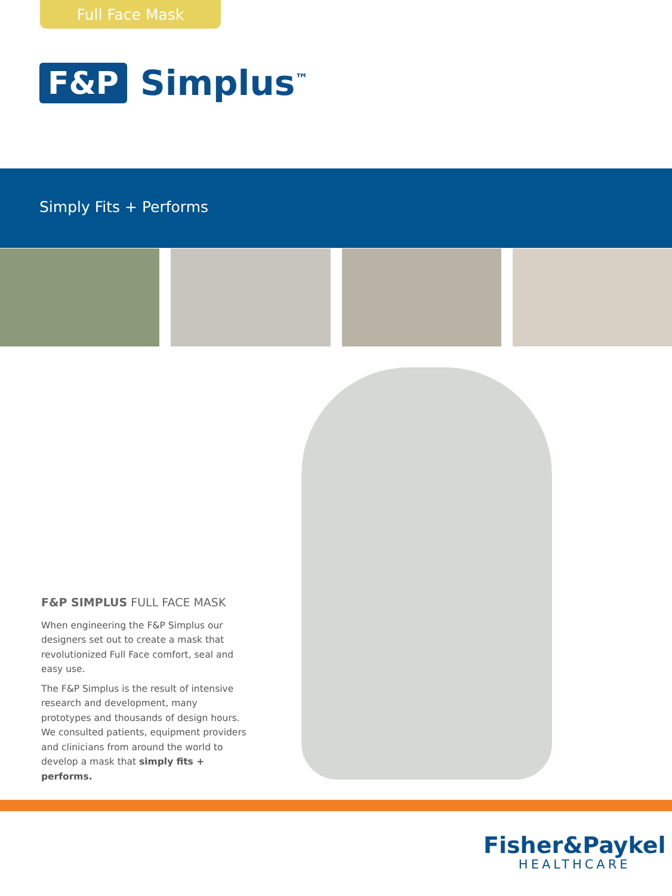Full Face Mask
F&P Simplus<sup>™</sup>
Simply Fits + Performs
F&P SIMPLUS FULL FACE MASK
When engineering the F&P Simplus our designers set out to create a mask that revolutionized Full Face comfort, seal and easy use.
The F&P Simplus is the result of intensive research and development, many prototypes and thousands of design hours. We consulted patients, equipment providers and clinicians from around the world to develop a mask that simply fits + performs.
Fisher&Paykel
HEALTHCARE